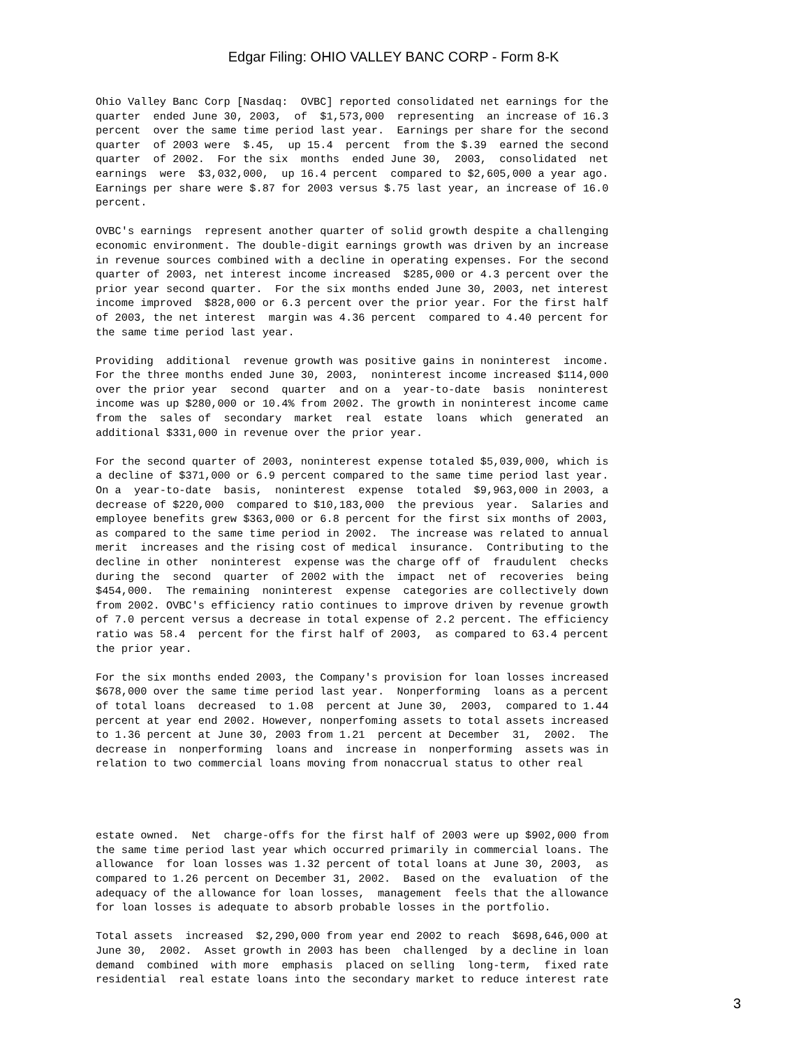Edgar Filing: OHIO VALLEY BANC CORP - Form 8-K
Ohio Valley Banc Corp [Nasdaq:  OVBC] reported consolidated net earnings for the
quarter  ended June 30, 2003,  of  $1,573,000  representing  an increase of 16.3
percent  over the same time period last year.  Earnings per share for the second
quarter  of 2003 were  $.45,  up 15.4  percent  from the $.39  earned the second
quarter  of 2002.  For the six  months  ended June 30,  2003,  consolidated  net
earnings  were  $3,032,000,  up 16.4 percent  compared to $2,605,000 a year ago.
Earnings per share were $.87 for 2003 versus $.75 last year, an increase of 16.0
percent.

OVBC's earnings  represent another quarter of solid growth despite a challenging
economic environment. The double-digit earnings growth was driven by an increase
in revenue sources combined with a decline in operating expenses. For the second
quarter of 2003, net interest income increased  $285,000 or 4.3 percent over the
prior year second quarter.  For the six months ended June 30, 2003, net interest
income improved  $828,000 or 6.3 percent over the prior year. For the first half
of 2003, the net interest  margin was 4.36 percent  compared to 4.40 percent for
the same time period last year.

Providing  additional  revenue growth was positive gains in noninterest  income.
For the three months ended June 30, 2003,  noninterest income increased $114,000
over the prior year  second  quarter  and on a  year-to-date  basis  noninterest
income was up $280,000 or 10.4% from 2002. The growth in noninterest income came
from the  sales of  secondary  market  real  estate  loans  which  generated  an
additional $331,000 in revenue over the prior year.

For the second quarter of 2003, noninterest expense totaled $5,039,000, which is
a decline of $371,000 or 6.9 percent compared to the same time period last year.
On a  year-to-date  basis,  noninterest  expense  totaled  $9,963,000 in 2003, a
decrease of $220,000  compared to $10,183,000  the previous  year.  Salaries and
employee benefits grew $363,000 or 6.8 percent for the first six months of 2003,
as compared to the same time period in 2002.  The increase was related to annual
merit  increases and the rising cost of medical  insurance.  Contributing to the
decline in other  noninterest  expense was the charge off of  fraudulent  checks
during the  second  quarter  of 2002 with the  impact  net of  recoveries  being
$454,000.  The remaining  noninterest  expense  categories are collectively down
from 2002. OVBC's efficiency ratio continues to improve driven by revenue growth
of 7.0 percent versus a decrease in total expense of 2.2 percent. The efficiency
ratio was 58.4  percent for the first half of 2003,  as compared to 63.4 percent
the prior year.

For the six months ended 2003, the Company's provision for loan losses increased
$678,000 over the same time period last year.  Nonperforming  loans as a percent
of total loans  decreased  to 1.08  percent at June 30,  2003,  compared to 1.44
percent at year end 2002. However, nonperfoming assets to total assets increased
to 1.36 percent at June 30, 2003 from 1.21  percent at December  31,  2002.  The
decrease in  nonperforming  loans and  increase in  nonperforming  assets was in
relation to two commercial loans moving from nonaccrual status to other real




estate owned.  Net  charge-offs for the first half of 2003 were up $902,000 from
the same time period last year which occurred primarily in commercial loans. The
allowance  for loan losses was 1.32 percent of total loans at June 30, 2003,  as
compared to 1.26 percent on December 31, 2002.  Based on the  evaluation  of the
adequacy of the allowance for loan losses,  management  feels that the allowance
for loan losses is adequate to absorb probable losses in the portfolio.

Total assets  increased  $2,290,000 from year end 2002 to reach  $698,646,000 at
June 30,  2002.  Asset growth in 2003 has been  challenged  by a decline in loan
demand  combined  with more  emphasis  placed on selling  long-term,  fixed rate
residential  real estate loans into the secondary market to reduce interest rate
3